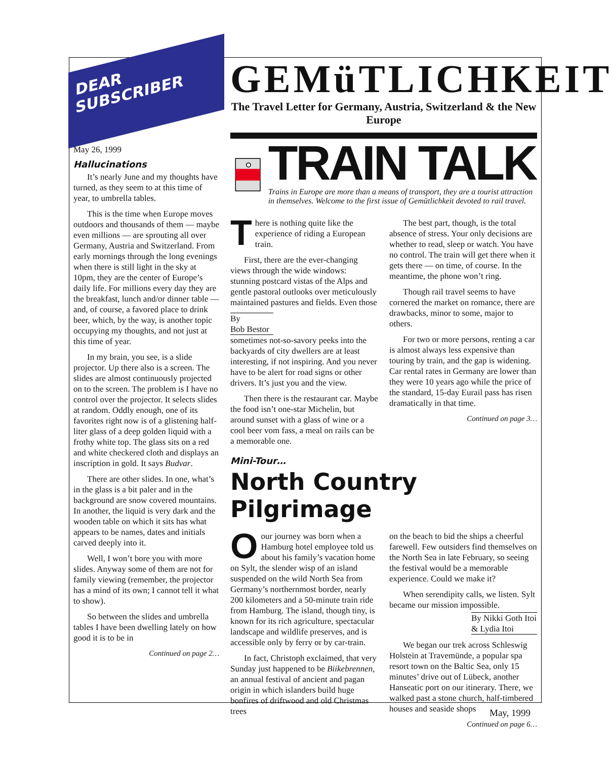DEAR
SUBSCRIBER
May 26, 1999
Hallucinations
It’s nearly June and my thoughts have turned, as they seem to at this time of year, to umbrella tables.
This is the time when Europe moves outdoors and thousands of them — maybe even millions — are sprouting all over Germany, Austria and Switzerland. From early mornings through the long evenings when there is still light in the sky at 10pm, they are the center of Europe’s daily life. For millions every day they are the breakfast, lunch and/or dinner table — and, of course, a favored place to drink beer, which, by the way, is another topic occupying my thoughts, and not just at this time of year.
In my brain, you see, is a slide projector. Up there also is a screen. The slides are almost continuously projected on to the screen. The problem is I have no control over the projector. It selects slides at random. Oddly enough, one of its favorites right now is of a glistening half-liter glass of a deep golden liquid with a frothy white top. The glass sits on a red and white checkered cloth and displays an inscription in gold. It says Budvar.
There are other slides. In one, what’s in the glass is a bit paler and in the background are snow covered mountains. In another, the liquid is very dark and the wooden table on which it sits has what appears to be names, dates and initials carved deeply into it.
Well, I won’t bore you with more slides. Anyway some of them are not for family viewing (remember, the projector has a mind of its own; I cannot tell it what to show).
So between the slides and umbrella tables I have been dwelling lately on how good it is to be in
Continued on page 2…
GEMüTLICHKEIT
The Travel Letter for Germany, Austria, Switzerland & the New Europe
TRAIN TALK
Trains in Europe are more than a means of transport, they are a tourist attraction in themselves. Welcome to the first issue of Gemütlichkeit devoted to rail travel.
There is nothing quite like the experience of riding a European train.
First, there are the ever-changing views through the wide windows: stunning postcard vistas of the Alps and gentle pastoral outlooks over meticulously maintained pastures and fields. Even those
By
Bob Bestor
sometimes not-so-savory peeks into the backyards of city dwellers are at least interesting, if not inspiring. And you never have to be alert for road signs or other drivers. It’s just you and the view.
Then there is the restaurant car. Maybe the food isn’t one-star Michelin, but around sunset with a glass of wine or a cool beer vom fass, a meal on rails can be a memorable one.
The best part, though, is the total absence of stress. Your only decisions are whether to read, sleep or watch. You have no control. The train will get there when it gets there — on time, of course. In the meantime, the phone won’t ring.
Though rail travel seems to have cornered the market on romance, there are drawbacks, minor to some, major to others.
For two or more persons, renting a car is almost always less expensive than touring by train, and the gap is widening. Car rental rates in Germany are lower than they were 10 years ago while the price of the standard, 15-day Eurail pass has risen dramatically in that time.
Continued on page 3…
Mini-Tour…
North Country Pilgrimage
Oour journey was born when a Hamburg hotel employee told us about his family’s vacation home on Sylt, the slender wisp of an island suspended on the wild North Sea from Germany’s northernmost border, nearly 200 kilometers and a 50-minute train ride from Hamburg. The island, though tiny, is known for its rich agriculture, spectacular landscape and wildlife preserves, and is accessible only by ferry or by car-train.
In fact, Christoph exclaimed, that very Sunday just happened to be Biikebrennen, an annual festival of ancient and pagan origin in which islanders build huge bonfires of driftwood and old Christmas trees
on the beach to bid the ships a cheerful farewell. Few outsiders find themselves on the North Sea in late February, so seeing the festival would be a memorable experience. Could we make it?
When serendipity calls, we listen. Sylt became our mission impossible.
By Nikki Goth Itoi & Lydia Itoi
We began our trek across Schleswig Holstein at Travemünde, a popular spa resort town on the Baltic Sea, only 15 minutes’ drive out of Lübeck, another Hanseatic port on our itinerary. There, we walked past a stone church, half-timbered houses and seaside shops
Continued on page 6…
May, 1999